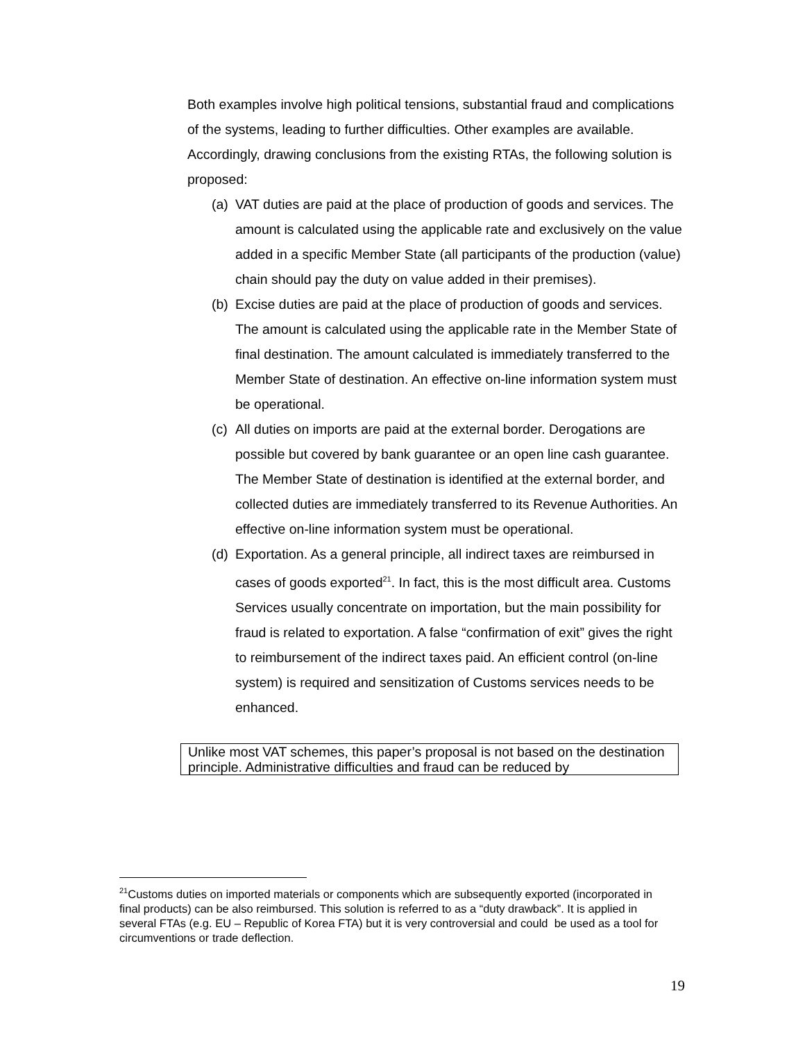Both examples involve high political tensions, substantial fraud and complications of the systems, leading to further difficulties. Other examples are available.
Accordingly, drawing conclusions from the existing RTAs, the following solution is proposed:
(a) VAT duties are paid at the place of production of goods and services. The amount is calculated using the applicable rate and exclusively on the value added in a specific Member State (all participants of the production (value) chain should pay the duty on value added in their premises).
(b) Excise duties are paid at the place of production of goods and services. The amount is calculated using the applicable rate in the Member State of final destination. The amount calculated is immediately transferred to the Member State of destination. An effective on-line information system must be operational.
(c) All duties on imports are paid at the external border. Derogations are possible but covered by bank guarantee or an open line cash guarantee. The Member State of destination is identified at the external border, and collected duties are immediately transferred to its Revenue Authorities. An effective on-line information system must be operational.
(d) Exportation. As a general principle, all indirect taxes are reimbursed in cases of goods exported<sup>21</sup>. In fact, this is the most difficult area. Customs Services usually concentrate on importation, but the main possibility for fraud is related to exportation. A false “confirmation of exit” gives the right to reimbursement of the indirect taxes paid. An efficient control (on-line system) is required and sensitization of Customs services needs to be enhanced.
Unlike most VAT schemes, this paper’s proposal is not based on the destination principle. Administrative difficulties and fraud can be reduced by
<sup>21</sup> Customs duties on imported materials or components which are subsequently exported (incorporated in final products) can be also reimbursed. This solution is referred to as a “duty drawback”. It is applied in several FTAs (e.g. EU – Republic of Korea FTA) but it is very controversial and could be used as a tool for circumventions or trade deflection.
19